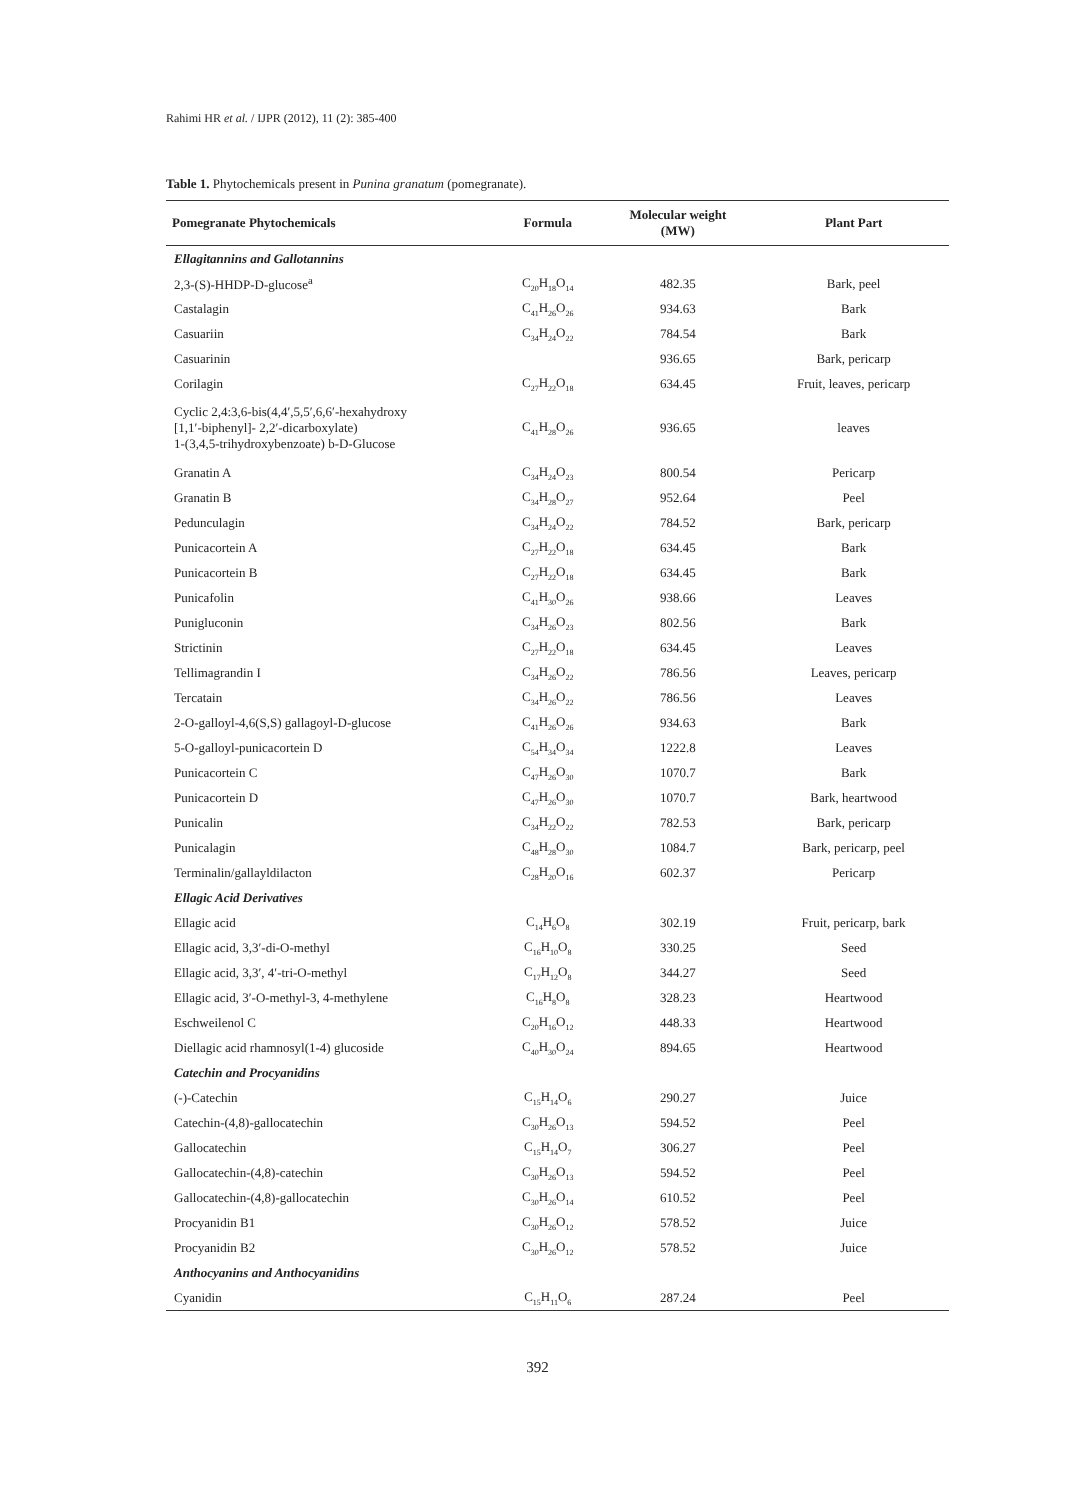Rahimi HR et al. / IJPR (2012), 11 (2): 385-400
Table 1. Phytochemicals present in Punina granatum (pomegranate).
| Pomegranate Phytochemicals | Formula | Molecular weight (MW) | Plant Part |
| --- | --- | --- | --- |
| Ellagitannins and Gallotannins | | | |
| 2,3-(S)-HHDP-D-glucose<sup>a</sup> | C<sub>20</sub>H<sub>18</sub>O<sub>14</sub> | 482.35 | Bark, peel |
| Castalagin | C<sub>41</sub>H<sub>26</sub>O<sub>26</sub> | 934.63 | Bark |
| Casuariin | C<sub>34</sub>H<sub>24</sub>O<sub>22</sub> | 784.54 | Bark |
| Casuarinin | | 936.65 | Bark, pericarp |
| Corilagin | C<sub>27</sub>H<sub>22</sub>O<sub>18</sub> | 634.45 | Fruit, leaves, pericarp |
| Cyclic 2,4:3,6-bis(4,4′,5,5′,6,6′-hexahydroxy [1,1′-biphenyl]- 2,2′-dicarboxylate) 1-(3,4,5-trihydroxybenzoate) b-D-Glucose | C<sub>41</sub>H<sub>28</sub>O<sub>26</sub> | 936.65 | leaves |
| Granatin A | C<sub>34</sub>H<sub>24</sub>O<sub>23</sub> | 800.54 | Pericarp |
| Granatin B | C<sub>34</sub>H<sub>28</sub>O<sub>27</sub> | 952.64 | Peel |
| Pedunculagin | C<sub>34</sub>H<sub>24</sub>O<sub>22</sub> | 784.52 | Bark, pericarp |
| Punicacortein A | C<sub>27</sub>H<sub>22</sub>O<sub>18</sub> | 634.45 | Bark |
| Punicacortein B | C<sub>27</sub>H<sub>22</sub>O<sub>18</sub> | 634.45 | Bark |
| Punicafolin | C<sub>41</sub>H<sub>30</sub>O<sub>26</sub> | 938.66 | Leaves |
| Punigluconin | C<sub>34</sub>H<sub>26</sub>O<sub>23</sub> | 802.56 | Bark |
| Strictinin | C<sub>27</sub>H<sub>22</sub>O<sub>18</sub> | 634.45 | Leaves |
| Tellimagrandin I | C<sub>34</sub>H<sub>26</sub>O<sub>22</sub> | 786.56 | Leaves, pericarp |
| Tercatain | C<sub>34</sub>H<sub>26</sub>O<sub>22</sub> | 786.56 | Leaves |
| 2-O-galloyl-4,6(S,S) gallagoyl-D-glucose | C<sub>41</sub>H<sub>26</sub>O<sub>26</sub> | 934.63 | Bark |
| 5-O-galloyl-punicacortein D | C<sub>54</sub>H<sub>34</sub>O<sub>34</sub> | 1222.8 | Leaves |
| Punicacortein C | C<sub>47</sub>H<sub>26</sub>O<sub>30</sub> | 1070.7 | Bark |
| Punicacortein D | C<sub>47</sub>H<sub>26</sub>O<sub>30</sub> | 1070.7 | Bark, heartwood |
| Punicalin | C<sub>34</sub>H<sub>22</sub>O<sub>22</sub> | 782.53 | Bark, pericarp |
| Punicalagin | C<sub>48</sub>H<sub>28</sub>O<sub>30</sub> | 1084.7 | Bark, pericarp, peel |
| Terminalin/gallayldilacton | C<sub>28</sub>H<sub>20</sub>O<sub>16</sub> | 602.37 | Pericarp |
| Ellagic Acid Derivatives | | | |
| Ellagic acid | C<sub>14</sub>H<sub>6</sub>O<sub>8</sub> | 302.19 | Fruit, pericarp, bark |
| Ellagic acid, 3,3′-di-O-methyl | C<sub>16</sub>H<sub>10</sub>O<sub>8</sub> | 330.25 | Seed |
| Ellagic acid, 3,3′, 4′-tri-O-methyl | C<sub>17</sub>H<sub>12</sub>O<sub>8</sub> | 344.27 | Seed |
| Ellagic acid, 3′-O-methyl-3, 4-methylene | C<sub>16</sub>H<sub>8</sub>O<sub>8</sub> | 328.23 | Heartwood |
| Eschweilenol C | C<sub>20</sub>H<sub>16</sub>O<sub>12</sub> | 448.33 | Heartwood |
| Diellagic acid rhamnosyl(1-4) glucoside | C<sub>40</sub>H<sub>30</sub>O<sub>24</sub> | 894.65 | Heartwood |
| Catechin and Procyanidins | | | |
| (-)-Catechin | C<sub>15</sub>H<sub>14</sub>O<sub>6</sub> | 290.27 | Juice |
| Catechin-(4,8)-gallocatechin | C<sub>30</sub>H<sub>26</sub>O<sub>13</sub> | 594.52 | Peel |
| Gallocatechin | C<sub>15</sub>H<sub>14</sub>O<sub>7</sub> | 306.27 | Peel |
| Gallocatechin-(4,8)-catechin | C<sub>30</sub>H<sub>26</sub>O<sub>13</sub> | 594.52 | Peel |
| Gallocatechin-(4,8)-gallocatechin | C<sub>30</sub>H<sub>26</sub>O<sub>14</sub> | 610.52 | Peel |
| Procyanidin B1 | C<sub>30</sub>H<sub>26</sub>O<sub>12</sub> | 578.52 | Juice |
| Procyanidin B2 | C<sub>30</sub>H<sub>26</sub>O<sub>12</sub> | 578.52 | Juice |
| Anthocyanins and Anthocyanidins | | | |
| Cyanidin | C<sub>15</sub>H<sub>11</sub>O<sub>6</sub> | 287.24 | Peel |
392